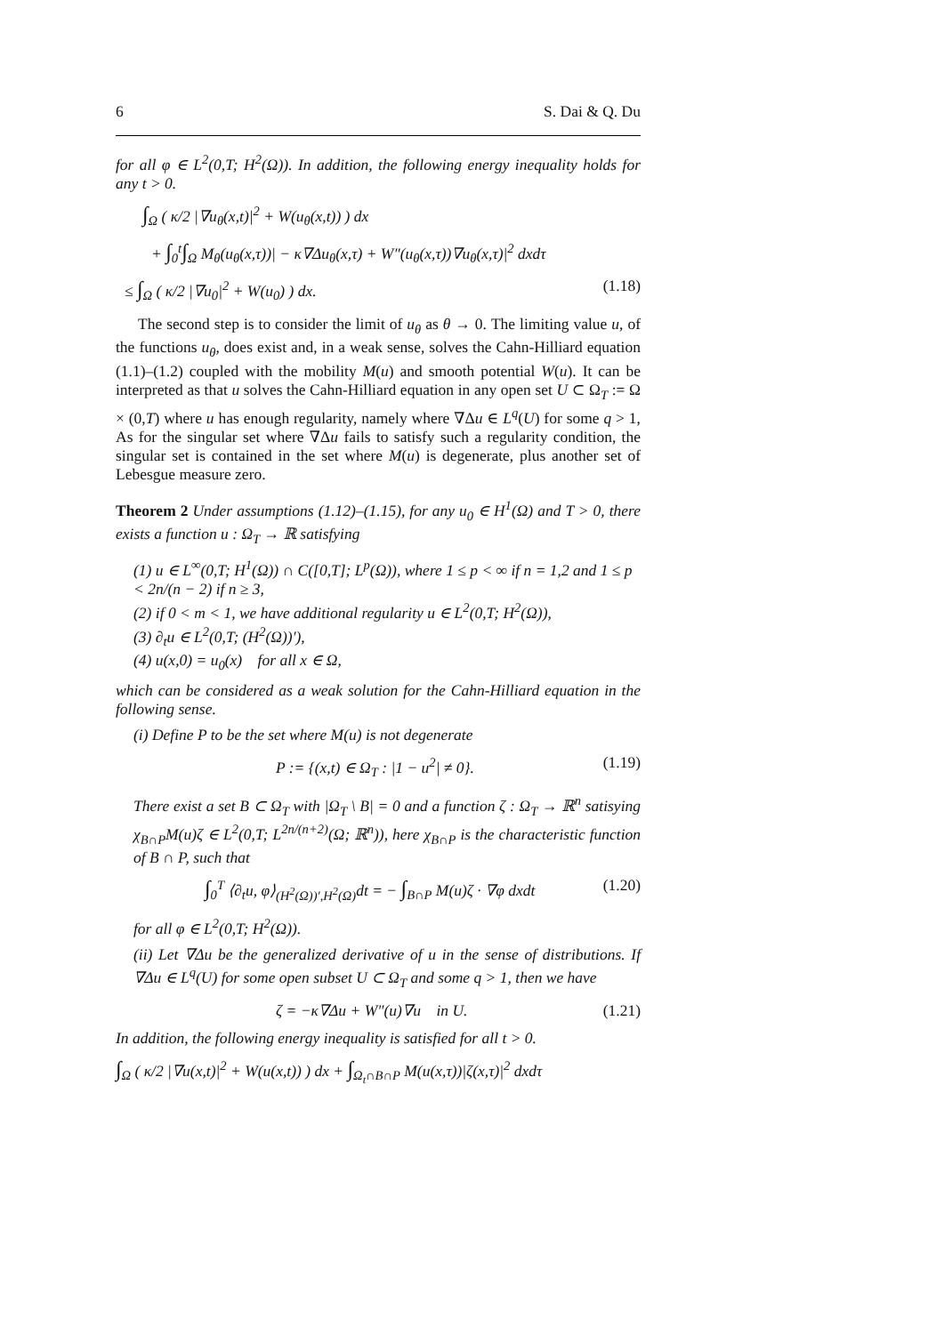6 S. Dai & Q. Du
for all φ ∈ L<sup>2</sup>(0,T; H<sup>2</sup>(Ω)). In addition, the following energy inequality holds for any t > 0.
∫<sub>Ω</sub> ( κ/2 |∇u<sub>θ</sub>(x,t)|<sup>2</sup> + W(u<sub>θ</sub>(x,t)) ) dx
+ ∫<sub>0</sub><sup>t</sup>∫<sub>Ω</sub> M<sub>θ</sub>(u<sub>θ</sub>(x,τ))| − κ∇Δu<sub>θ</sub>(x,τ) + W″(u<sub>θ</sub>(x,τ))∇u<sub>θ</sub>(x,τ)|<sup>2</sup> dxdτ
≤ ∫<sub>Ω</sub> ( κ/2 |∇u<sub>0</sub>|<sup>2</sup> + W(u<sub>0</sub>) ) dx. (1.18)
The second step is to consider the limit of u<sub>θ</sub> as θ → 0. The limiting value u, of the functions u<sub>θ</sub>, does exist and, in a weak sense, solves the Cahn-Hilliard equation (1.1)–(1.2) coupled with the mobility M(u) and smooth potential W(u). It can be interpreted as that u solves the Cahn-Hilliard equation in any open set U ⊂ Ω<sub>T</sub> := Ω × (0,T) where u has enough regularity, namely where ∇Δu ∈ L<sup>q</sup>(U) for some q > 1, As for the singular set where ∇Δu fails to satisfy such a regularity condition, the singular set is contained in the set where M(u) is degenerate, plus another set of Lebesgue measure zero.
Theorem 2 Under assumptions (1.12)–(1.15), for any u<sub>0</sub> ∈ H<sup>1</sup>(Ω) and T > 0, there exists a function u : Ω<sub>T</sub> → ℝ satisfying
(1) u ∈ L<sup>∞</sup>(0,T; H<sup>1</sup>(Ω)) ∩ C([0,T]; L<sup>p</sup>(Ω)), where 1 ≤ p < ∞ if n = 1,2 and 1 ≤ p < 2n/(n − 2) if n ≥ 3,
(2) if 0 < m < 1, we have additional regularity u ∈ L<sup>2</sup>(0,T; H<sup>2</sup>(Ω)),
(3) ∂<sub>t</sub>u ∈ L<sup>2</sup>(0,T; (H<sup>2</sup>(Ω))′),
(4) u(x,0) = u<sub>0</sub>(x) for all x ∈ Ω,
which can be considered as a weak solution for the Cahn-Hilliard equation in the following sense.
(i) Define P to be the set where M(u) is not degenerate
P := {(x,t) ∈ Ω<sub>T</sub> : |1 − u<sup>2</sup>| ≠ 0}. (1.19)
There exist a set B ⊂ Ω<sub>T</sub> with |Ω<sub>T</sub> \ B| = 0 and a function ζ : Ω<sub>T</sub> → ℝ<sup>n</sup> satisying χ<sub>B∩P</sub>M(u)ζ ∈ L<sup>2</sup>(0,T; L<sup>2n/(n+2)</sup>(Ω; ℝ<sup>n</sup>)), here χ<sub>B∩P</sub> is the characteristic function of B ∩ P, such that
∫<sub>0</sub><sup>T</sup> ⟨∂<sub>t</sub>u, φ⟩<sub>(H<sup>2</sup>(Ω))′,H<sup>2</sup>(Ω)</sub>dt = − ∫<sub>B∩P</sub> M(u)ζ · ∇φ dxdt (1.20)
for all φ ∈ L<sup>2</sup>(0,T; H<sup>2</sup>(Ω)).
(ii) Let ∇Δu be the generalized derivative of u in the sense of distributions. If ∇Δu ∈ L<sup>q</sup>(U) for some open subset U ⊂ Ω<sub>T</sub> and some q > 1, then we have
ζ = −κ∇Δu + W″(u)∇u in U. (1.21)
In addition, the following energy inequality is satisfied for all t > 0.
∫<sub>Ω</sub> ( κ/2 |∇u(x,t)|<sup>2</sup> + W(u(x,t)) ) dx + ∫<sub>Ω<sub>t</sub>∩B∩P</sub> M(u(x,τ))|ζ(x,τ)|<sup>2</sup> dxdτ